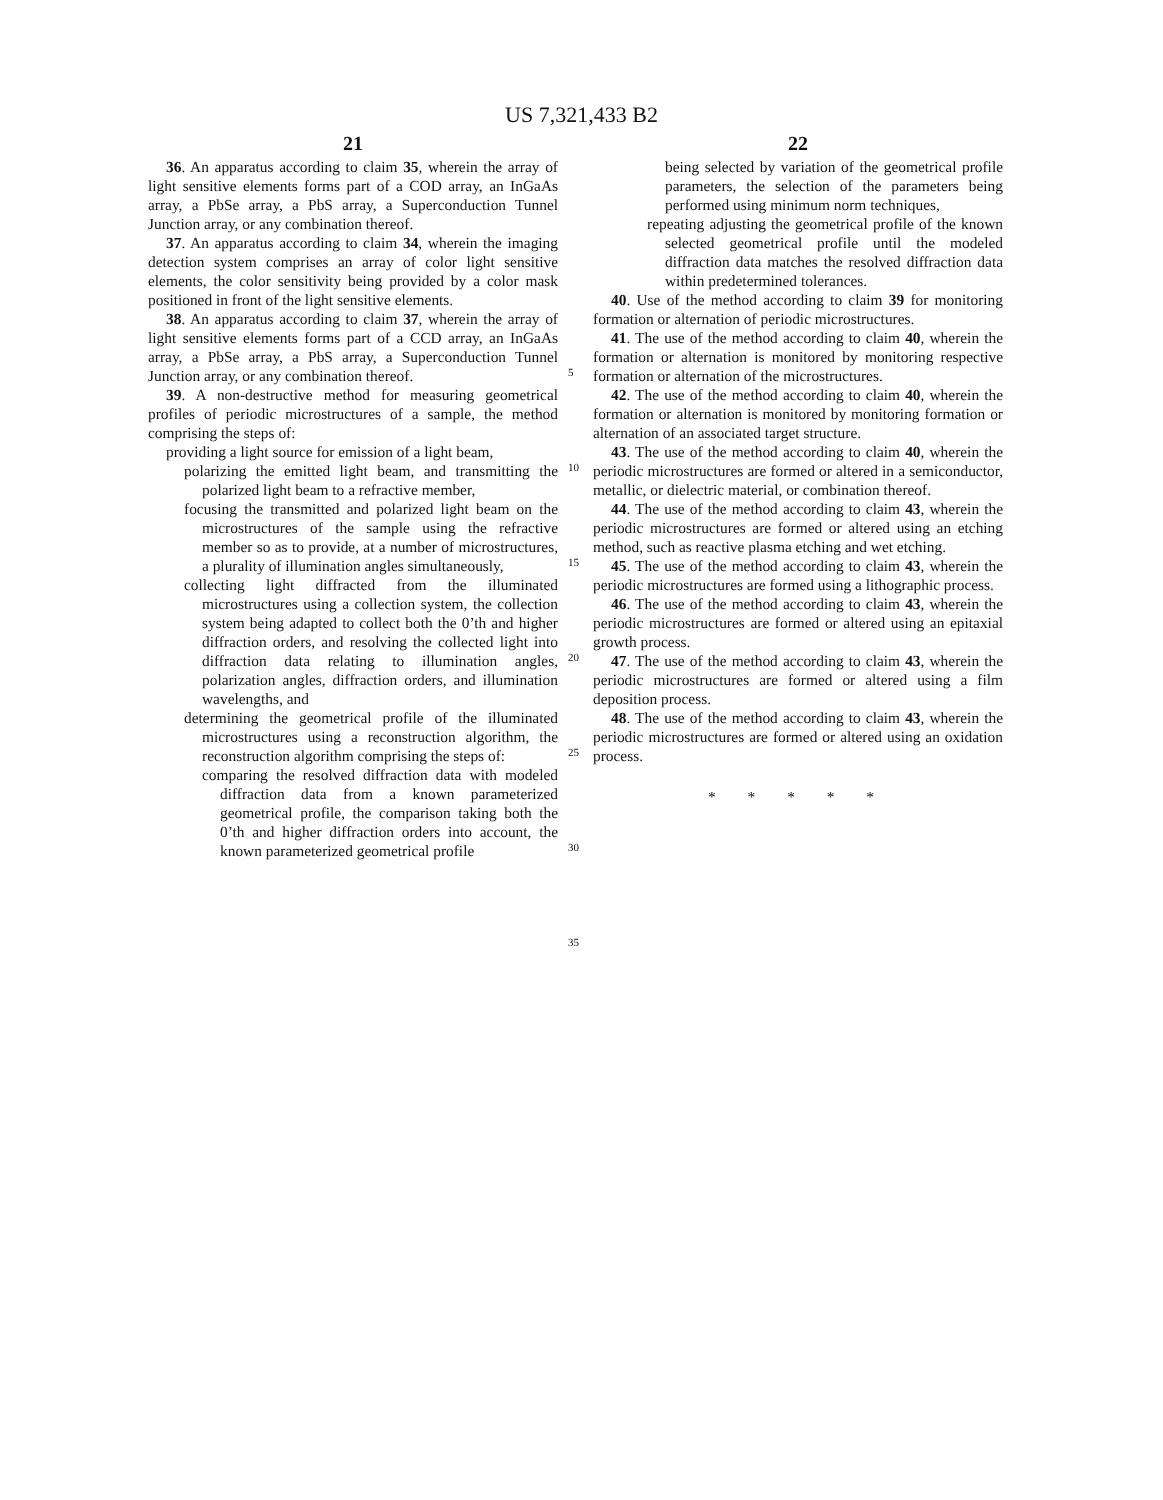US 7,321,433 B2
21
36. An apparatus according to claim 35, wherein the array of light sensitive elements forms part of a COD array, an InGaAs array, a PbSe array, a PbS array, a Superconduction Tunnel Junction array, or any combination thereof.
37. An apparatus according to claim 34, wherein the imaging detection system comprises an array of color light sensitive elements, the color sensitivity being provided by a color mask positioned in front of the light sensitive elements.
38. An apparatus according to claim 37, wherein the array of light sensitive elements forms part of a CCD array, an InGaAs array, a PbSe array, a PbS array, a Superconduction Tunnel Junction array, or any combination thereof.
39. A non-destructive method for measuring geometrical profiles of periodic microstructures of a sample, the method comprising the steps of:
providing a light source for emission of a light beam,
polarizing the emitted light beam, and transmitting the polarized light beam to a refractive member,
focusing the transmitted and polarized light beam on the microstructures of the sample using the refractive member so as to provide, at a number of microstructures, a plurality of illumination angles simultaneously,
collecting light diffracted from the illuminated microstructures using a collection system, the collection system being adapted to collect both the 0’th and higher diffraction orders, and resolving the collected light into diffraction data relating to illumination angles, polarization angles, diffraction orders, and illumination wavelengths, and
determining the geometrical profile of the illuminated microstructures using a reconstruction algorithm, the reconstruction algorithm comprising the steps of:
comparing the resolved diffraction data with modeled diffraction data from a known parameterized geometrical profile, the comparison taking both the 0’th and higher diffraction orders into account, the known parameterized geometrical profile
5
10
15
20
25
30
35
22
being selected by variation of the geometrical profile parameters, the selection of the parameters being performed using minimum norm techniques,
repeating adjusting the geometrical profile of the known selected geometrical profile until the modeled diffraction data matches the resolved diffraction data within predetermined tolerances.
40. Use of the method according to claim 39 for monitoring formation or alternation of periodic microstructures.
41. The use of the method according to claim 40, wherein the formation or alternation is monitored by monitoring respective formation or alternation of the microstructures.
42. The use of the method according to claim 40, wherein the formation or alternation is monitored by monitoring formation or alternation of an associated target structure.
43. The use of the method according to claim 40, wherein the periodic microstructures are formed or altered in a semiconductor, metallic, or dielectric material, or combination thereof.
44. The use of the method according to claim 43, wherein the periodic microstructures are formed or altered using an etching method, such as reactive plasma etching and wet etching.
45. The use of the method according to claim 43, wherein the periodic microstructures are formed using a lithographic process.
46. The use of the method according to claim 43, wherein the periodic microstructures are formed or altered using an epitaxial growth process.
47. The use of the method according to claim 43, wherein the periodic microstructures are formed or altered using a film deposition process.
48. The use of the method according to claim 43, wherein the periodic microstructures are formed or altered using an oxidation process.
* * * * *